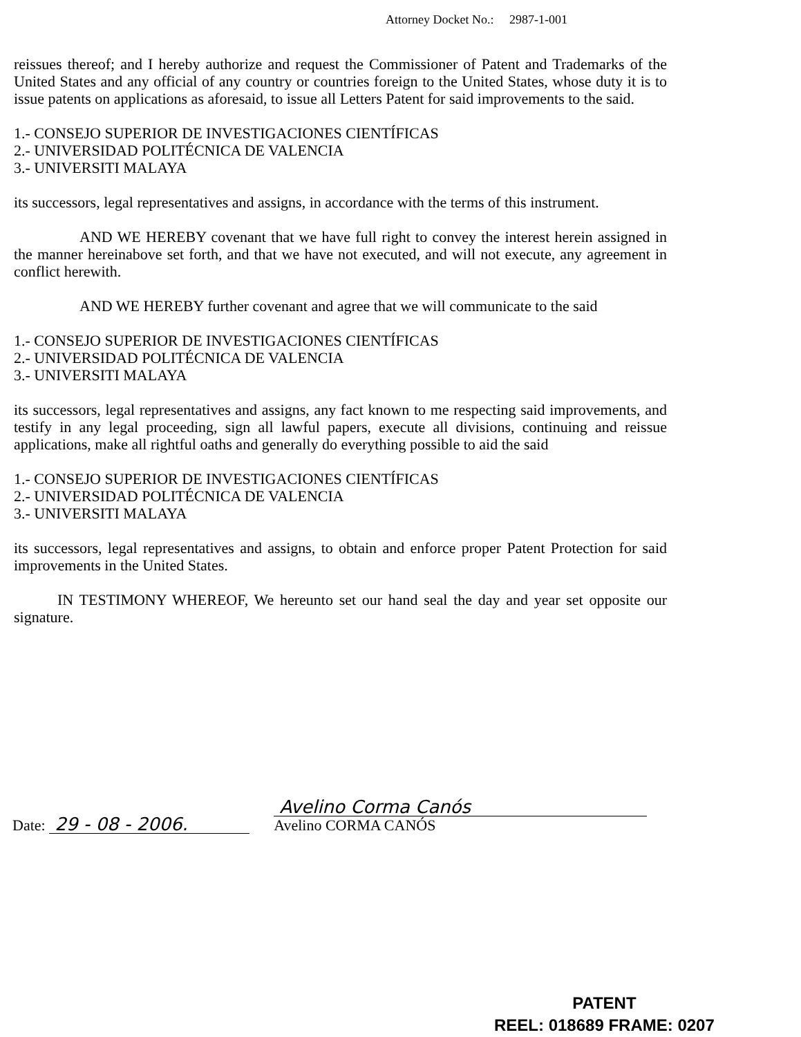Attorney Docket No.: 2987-1-001
reissues thereof; and I hereby authorize and request the Commissioner of Patent and Trademarks of the United States and any official of any country or countries foreign to the United States, whose duty it is to issue patents on applications as aforesaid, to issue all Letters Patent for said improvements to the said.
1.- CONSEJO SUPERIOR DE INVESTIGACIONES CIENTÍFICAS
2.- UNIVERSIDAD POLITÉCNICA DE VALENCIA
3.- UNIVERSITI MALAYA
its successors, legal representatives and assigns, in accordance with the terms of this instrument.
AND WE HEREBY covenant that we have full right to convey the interest herein assigned in the manner hereinabove set forth, and that we have not executed, and will not execute, any agreement in conflict herewith.
AND WE HEREBY further covenant and agree that we will communicate to the said
1.- CONSEJO SUPERIOR DE INVESTIGACIONES CIENTÍFICAS
2.- UNIVERSIDAD POLITÉCNICA DE VALENCIA
3.- UNIVERSITI MALAYA
its successors, legal representatives and assigns, any fact known to me respecting said improvements, and testify in any legal proceeding, sign all lawful papers, execute all divisions, continuing and reissue applications, make all rightful oaths and generally do everything possible to aid the said
1.- CONSEJO SUPERIOR DE INVESTIGACIONES CIENTÍFICAS
2.- UNIVERSIDAD POLITÉCNICA DE VALENCIA
3.- UNIVERSITI MALAYA
its successors, legal representatives and assigns, to obtain and enforce proper Patent Protection for said improvements in the United States.
IN TESTIMONY WHEREOF, We hereunto set our hand seal the day and year set opposite our signature.
Date: 29 - 08 - 2006.
Avelino Corma Canós
Avelino CORMA CANÓS
PATENT
REEL: 018689 FRAME: 0207